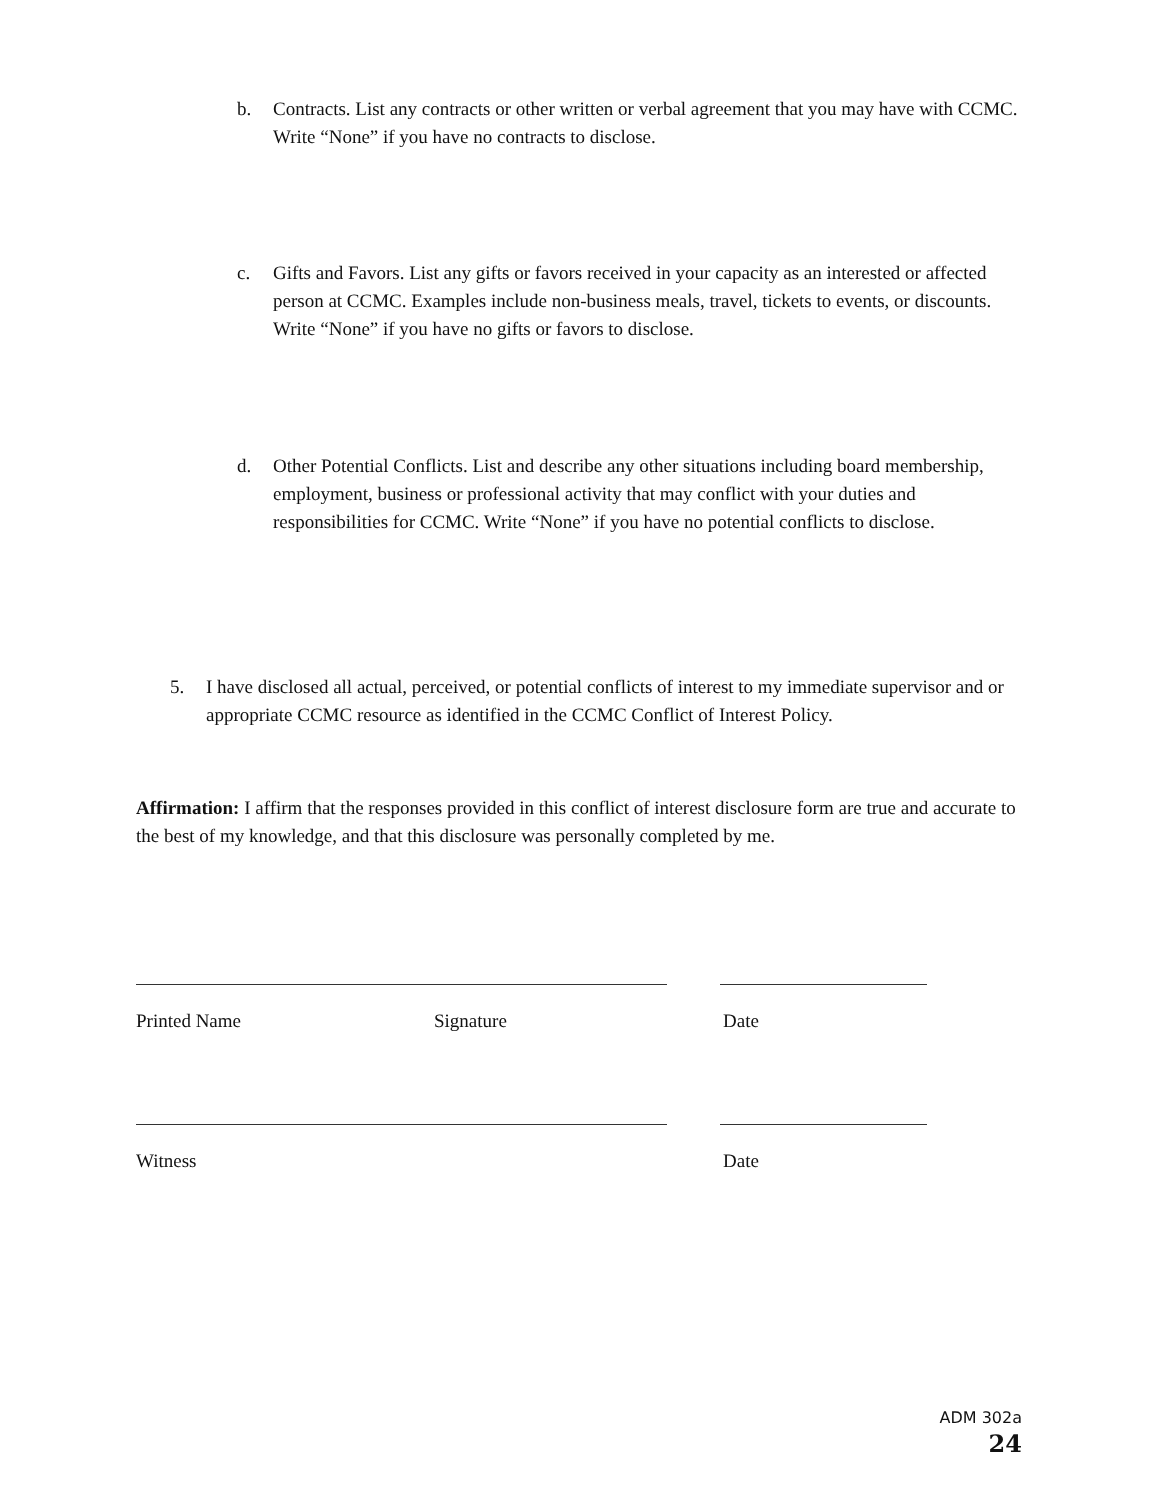b. Contracts. List any contracts or other written or verbal agreement that you may have with CCMC. Write “None” if you have no contracts to disclose.
c. Gifts and Favors. List any gifts or favors received in your capacity as an interested or affected person at CCMC. Examples include non-business meals, travel, tickets to events, or discounts. Write “None” if you have no gifts or favors to disclose.
d. Other Potential Conflicts. List and describe any other situations including board membership, employment, business or professional activity that may conflict with your duties and responsibilities for CCMC. Write “None” if you have no potential conflicts to disclose.
5. I have disclosed all actual, perceived, or potential conflicts of interest to my immediate supervisor and or appropriate CCMC resource as identified in the CCMC Conflict of Interest Policy.
Affirmation: I affirm that the responses provided in this conflict of interest disclosure form are true and accurate to the best of my knowledge, and that this disclosure was personally completed by me.
Printed Name Signature Date
Witness Date
ADM 302a
24